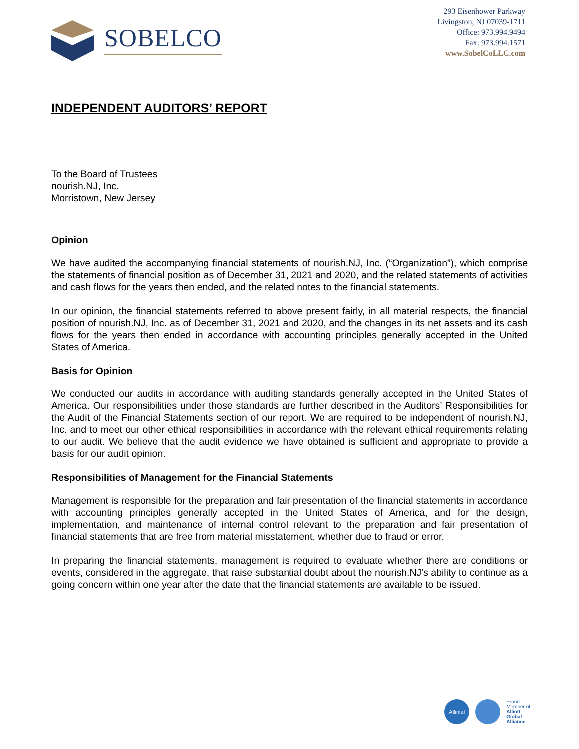SOBELCO
293 Eisenhower Parkway
Livingston, NJ 07039-1711
Office: 973.994.9494
Fax: 973.994.1571
www.SobelCoLLC.com
INDEPENDENT AUDITORS’ REPORT
To the Board of Trustees
nourish.NJ, Inc.
Morristown, New Jersey
Opinion
We have audited the accompanying financial statements of nourish.NJ, Inc. (“Organization”), which comprise the statements of financial position as of December 31, 2021 and 2020, and the related statements of activities and cash flows for the years then ended, and the related notes to the financial statements.
In our opinion, the financial statements referred to above present fairly, in all material respects, the financial position of nourish.NJ, Inc. as of December 31, 2021 and 2020, and the changes in its net assets and its cash flows for the years then ended in accordance with accounting principles generally accepted in the United States of America.
Basis for Opinion
We conducted our audits in accordance with auditing standards generally accepted in the United States of America. Our responsibilities under those standards are further described in the Auditors’ Responsibilities for the Audit of the Financial Statements section of our report. We are required to be independent of nourish.NJ, Inc. and to meet our other ethical responsibilities in accordance with the relevant ethical requirements relating to our audit. We believe that the audit evidence we have obtained is sufficient and appropriate to provide a basis for our audit opinion.
Responsibilities of Management for the Financial Statements
Management is responsible for the preparation and fair presentation of the financial statements in accordance with accounting principles generally accepted in the United States of America, and for the design, implementation, and maintenance of internal control relevant to the preparation and fair presentation of financial statements that are free from material misstatement, whether due to fraud or error.
In preparing the financial statements, management is required to evaluate whether there are conditions or events, considered in the aggregate, that raise substantial doubt about the nourish.NJ's ability to continue as a going concern within one year after the date that the financial statements are available to be issued.
Allinial
Proud
Member of
Alliott
Global
Alliance